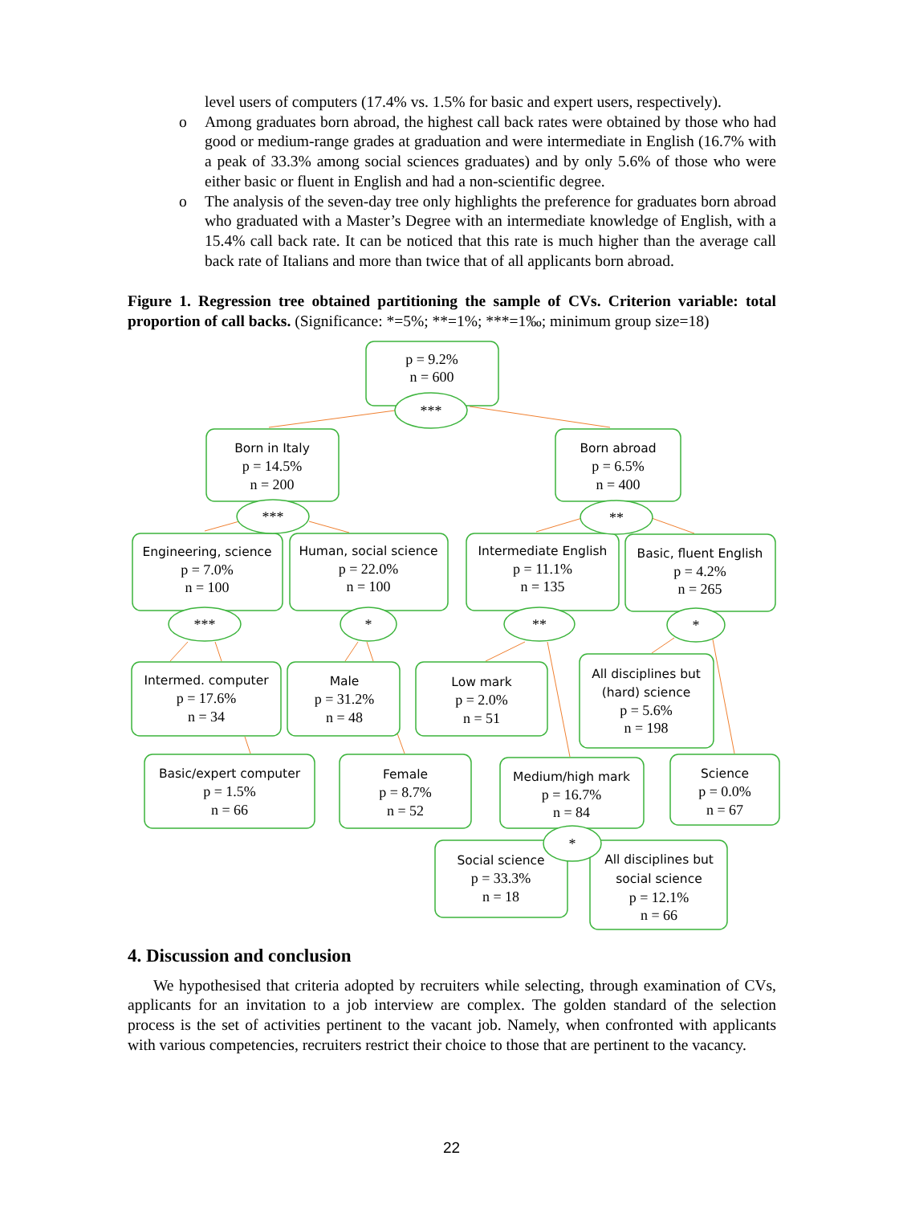level users of computers (17.4% vs. 1.5% for basic and expert users, respectively).
o Among graduates born abroad, the highest call back rates were obtained by those who had good or medium-range grades at graduation and were intermediate in English (16.7% with a peak of 33.3% among social sciences graduates) and by only 5.6% of those who were either basic or fluent in English and had a non-scientific degree.
o The analysis of the seven-day tree only highlights the preference for graduates born abroad who graduated with a Master’s Degree with an intermediate knowledge of English, with a 15.4% call back rate. It can be noticed that this rate is much higher than the average call back rate of Italians and more than twice that of all applicants born abroad.
Figure 1. Regression tree obtained partitioning the sample of CVs. Criterion variable: total proportion of call backs. (Significance: *=5%; **=1%; ***=1‰; minimum group size=18)
p = 9.2%
n = 600
***
Born in Italy
p = 14.5%
n = 200
Born abroad
p = 6.5%
n = 400
***
**
Engineering, science
p = 7.0%
n = 100
Human, social science
p = 22.0%
n = 100
Intermediate English
p = 11.1%
n = 135
Basic, fluent English
p = 4.2%
n = 265
***
*
**
*
Intermed. computer
p = 17.6%
n = 34
Male
p = 31.2%
n = 48
Low mark
p = 2.0%
n = 51
All disciplines but
(hard) science
p = 5.6%
n = 198
Basic/expert computer
p = 1.5%
n = 66
Female
p = 8.7%
n = 52
Medium/high mark
p = 16.7%
n = 84
Science
p = 0.0%
n = 67
*
Social science
p = 33.3%
n = 18
All disciplines but
social science
p = 12.1%
n = 66
4. Discussion and conclusion
We hypothesised that criteria adopted by recruiters while selecting, through examination of CVs, applicants for an invitation to a job interview are complex. The golden standard of the selection process is the set of activities pertinent to the vacant job. Namely, when confronted with applicants with various competencies, recruiters restrict their choice to those that are pertinent to the vacancy.
22